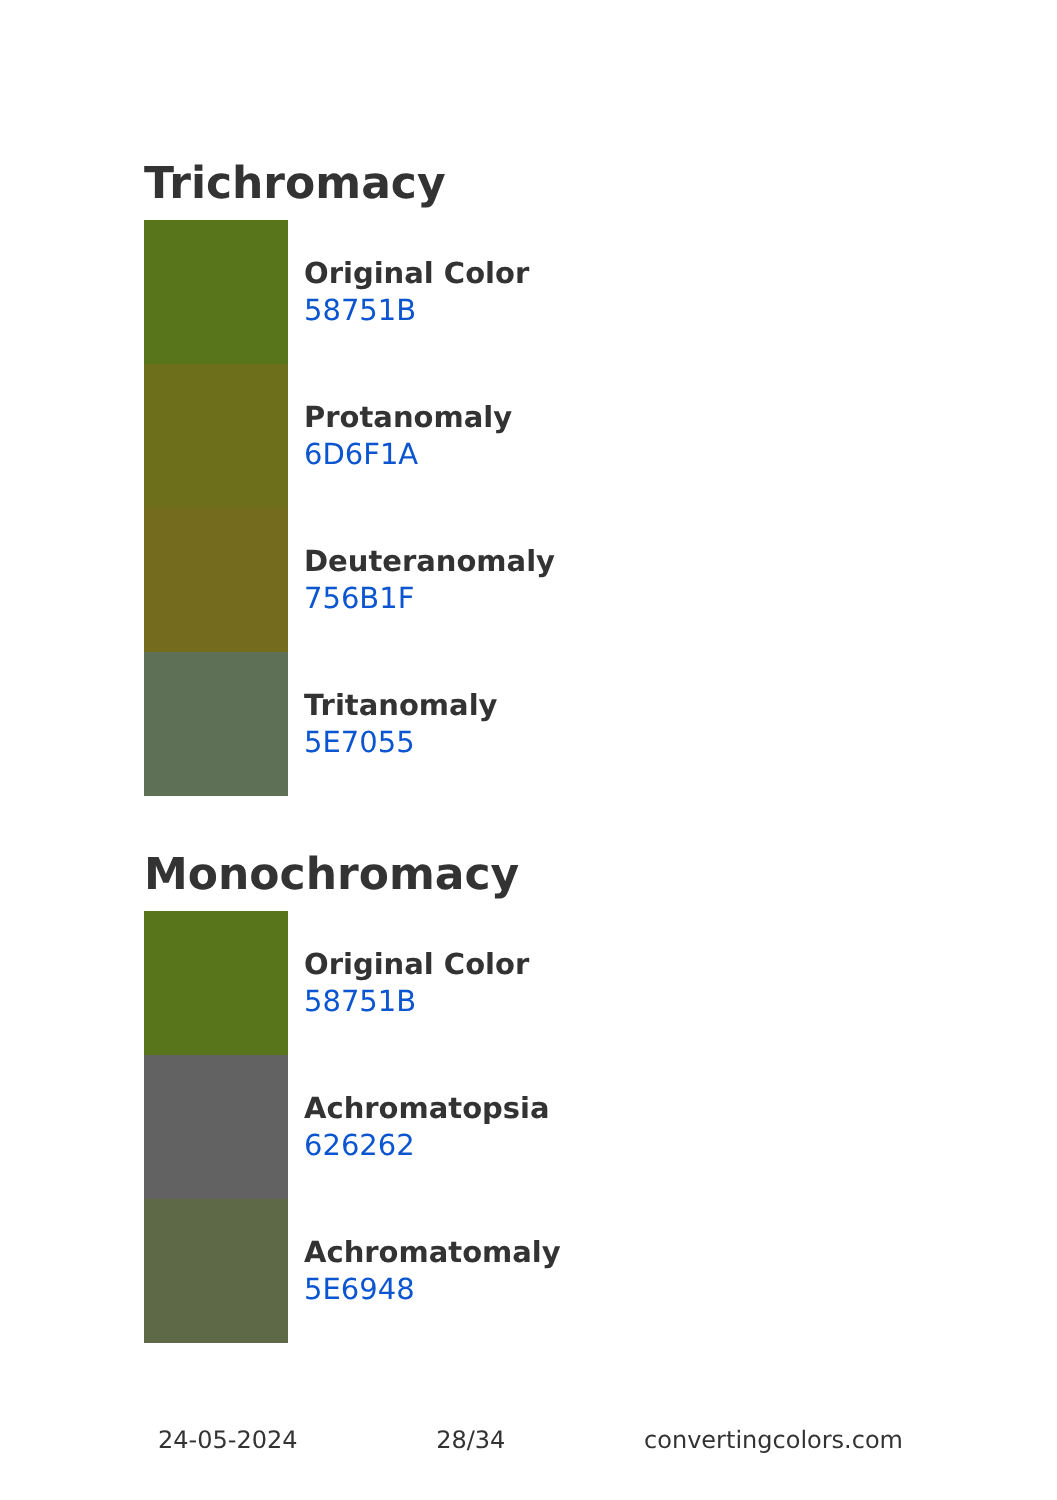Trichromacy
Original Color
58751B
Protanomaly
6D6F1A
Deuteranomaly
756B1F
Tritanomaly
5E7055
Monochromacy
Original Color
58751B
Achromatopsia
626262
Achromatomaly
5E6948
24-05-2024 28/34 convertingcolors.com